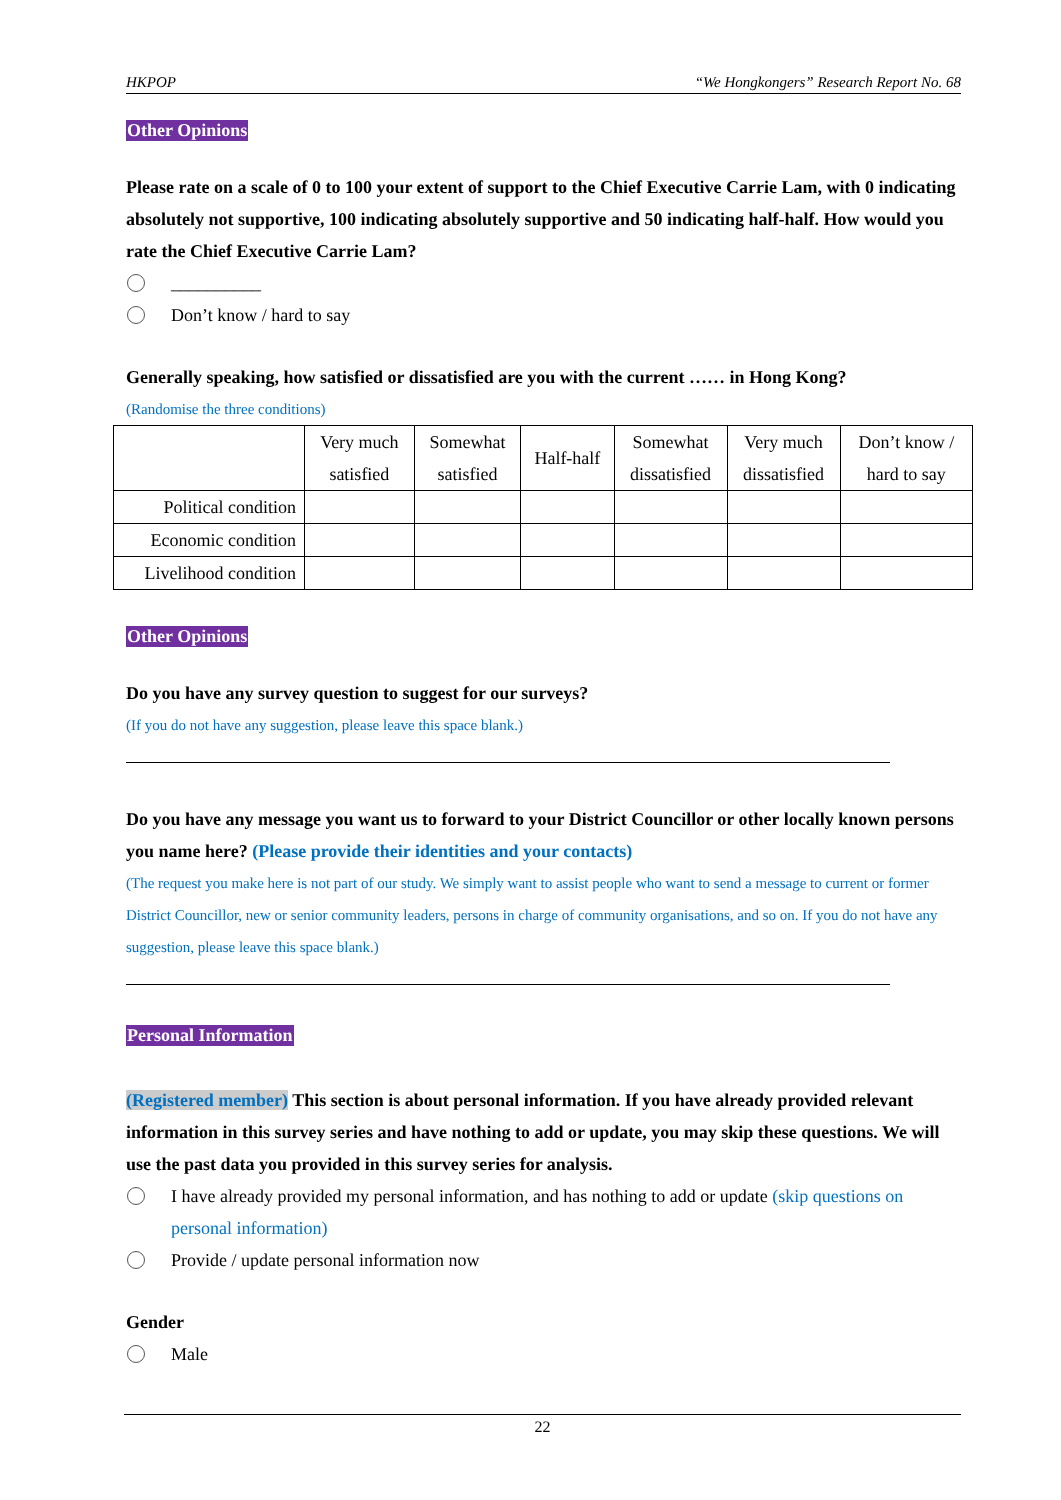HKPOP “We Hongkongers” Research Report No. 68
Other Opinions
Please rate on a scale of 0 to 100 your extent of support to the Chief Executive Carrie Lam, with 0 indicating absolutely not supportive, 100 indicating absolutely supportive and 50 indicating half-half. How would you rate the Chief Executive Carrie Lam?
__________
Don’t know / hard to say
Generally speaking, how satisfied or dissatisfied are you with the current …… in Hong Kong?
(Randomise the three conditions)
| | Very much satisfied | Somewhat satisfied | Half-half | Somewhat dissatisfied | Very much dissatisfied | Don’t know / hard to say |
| --- | --- | --- | --- | --- | --- | --- |
| Political condition | | | | | | |
| Economic condition | | | | | | |
| Livelihood condition | | | | | | |
Other Opinions
Do you have any survey question to suggest for our surveys?
(If you do not have any suggestion, please leave this space blank.)
Do you have any message you want us to forward to your District Councillor or other locally known persons you name here? (Please provide their identities and your contacts)
(The request you make here is not part of our study. We simply want to assist people who want to send a message to current or former District Councillor, new or senior community leaders, persons in charge of community organisations, and so on. If you do not have any suggestion, please leave this space blank.)
Personal Information
(Registered member) This section is about personal information. If you have already provided relevant information in this survey series and have nothing to add or update, you may skip these questions. We will use the past data you provided in this survey series for analysis.
I have already provided my personal information, and has nothing to add or update (skip questions on personal information)
Provide / update personal information now
Gender
Male
22